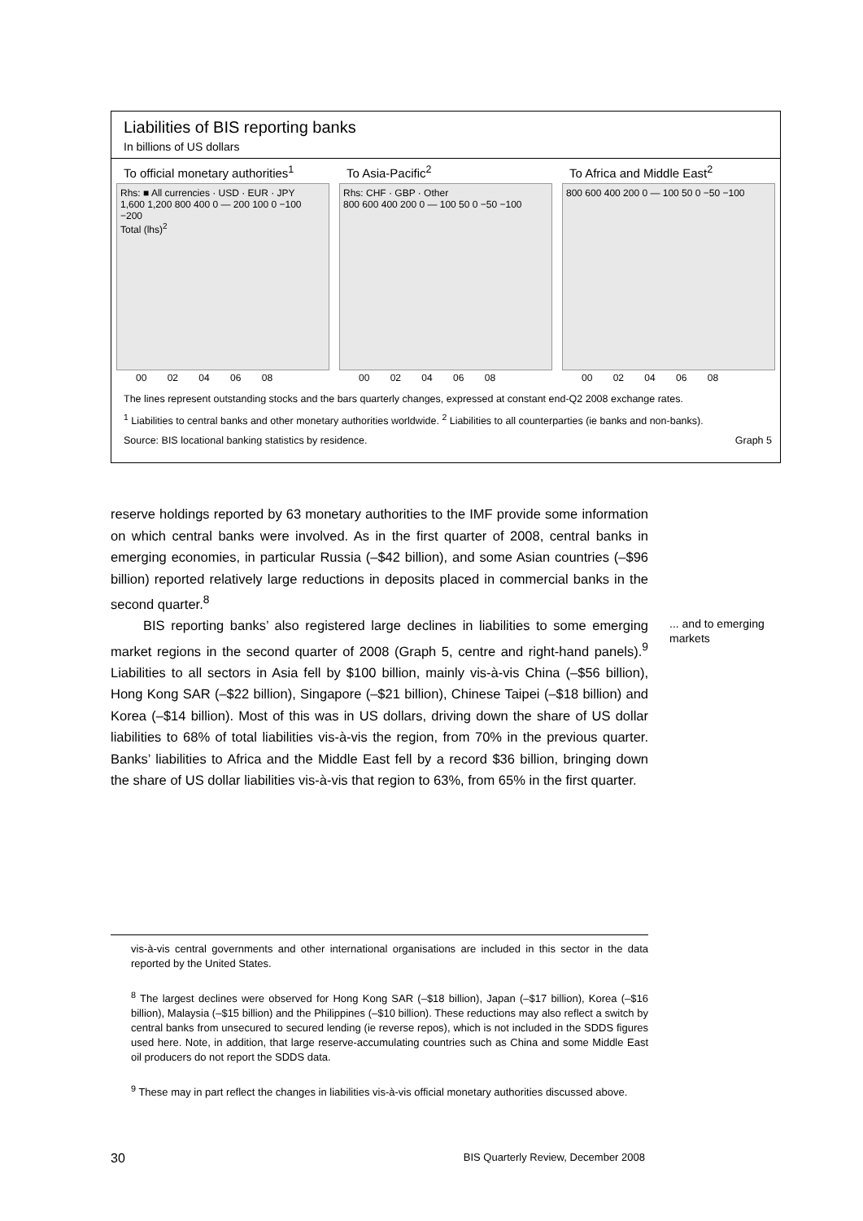Liabilities of BIS reporting banks
In billions of US dollars
To official monetary authorities<sup>1</sup>
Rhs: ■ All currencies · USD · EUR · JPY
1,600 1,200 800 400 0 — 200 100 0 −100 −200
Total (lhs)<sup>2</sup>
00 02 04 06 08
To Asia-Pacific<sup>2</sup>
Rhs: CHF · GBP · Other
800 600 400 200 0 — 100 50 0 −50 −100
00 02 04 06 08
To Africa and Middle East<sup>2</sup>
800 600 400 200 0 — 100 50 0 −50 −100
00 02 04 06 08
The lines represent outstanding stocks and the bars quarterly changes, expressed at constant end-Q2 2008 exchange rates.
<sup>1</sup> Liabilities to central banks and other monetary authorities worldwide. <sup>2</sup> Liabilities to all counterparties (ie banks and non-banks).
Source: BIS locational banking statistics by residence. Graph 5
reserve holdings reported by 63 monetary authorities to the IMF provide some information on which central banks were involved. As in the first quarter of 2008, central banks in emerging economies, in particular Russia (–$42 billion), and some Asian countries (–$96 billion) reported relatively large reductions in deposits placed in commercial banks in the second quarter.<sup>8</sup>
BIS reporting banks’ also registered large declines in liabilities to some emerging market regions in the second quarter of 2008 (Graph 5, centre and right-hand panels).<sup>9</sup> Liabilities to all sectors in Asia fell by $100 billion, mainly vis-à-vis China (–$56 billion), Hong Kong SAR (–$22 billion), Singapore (–$21 billion), Chinese Taipei (–$18 billion) and Korea (–$14 billion). Most of this was in US dollars, driving down the share of US dollar liabilities to 68% of total liabilities vis-à-vis the region, from 70% in the previous quarter. Banks’ liabilities to Africa and the Middle East fell by a record $36 billion, bringing down the share of US dollar liabilities vis-à-vis that region to 63%, from 65% in the first quarter.
... and to emerging
markets
vis-à-vis central governments and other international organisations are included in this sector in the data reported by the United States.
<sup>8</sup> The largest declines were observed for Hong Kong SAR (–$18 billion), Japan (–$17 billion), Korea (–$16 billion), Malaysia (–$15 billion) and the Philippines (–$10 billion). These reductions may also reflect a switch by central banks from unsecured to secured lending (ie reverse repos), which is not included in the SDDS figures used here. Note, in addition, that large reserve-accumulating countries such as China and some Middle East oil producers do not report the SDDS data.
<sup>9</sup> These may in part reflect the changes in liabilities vis-à-vis official monetary authorities discussed above.
30 BIS Quarterly Review, December 2008